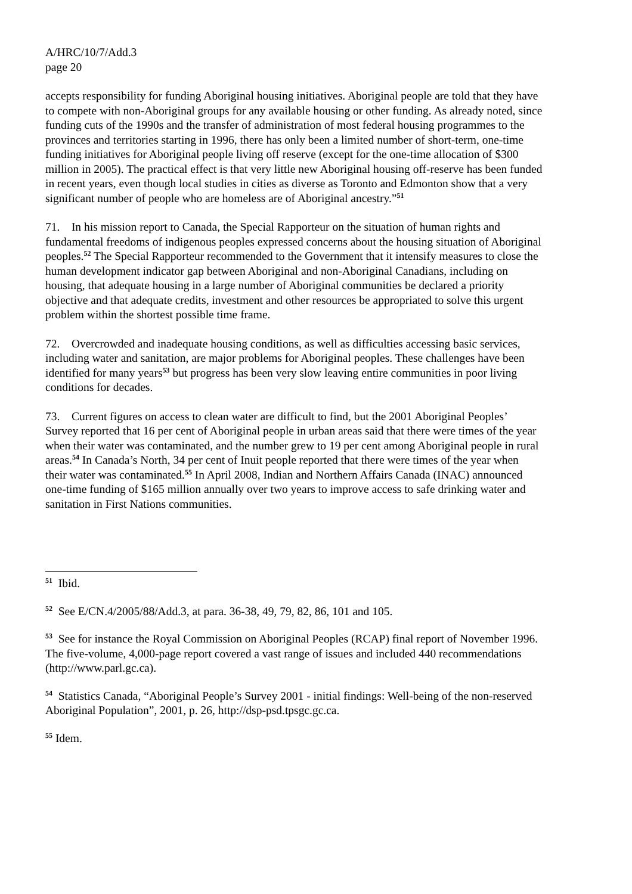A/HRC/10/7/Add.3
page 20
accepts responsibility for funding Aboriginal housing initiatives. Aboriginal people are told that they have to compete with non-Aboriginal groups for any available housing or other funding. As already noted, since funding cuts of the 1990s and the transfer of administration of most federal housing programmes to the provinces and territories starting in 1996, there has only been a limited number of short-term, one-time funding initiatives for Aboriginal people living off reserve (except for the one-time allocation of $300 million in 2005). The practical effect is that very little new Aboriginal housing off-reserve has been funded in recent years, even though local studies in cities as diverse as Toronto and Edmonton show that a very significant number of people who are homeless are of Aboriginal ancestry.”<sup>51</sup>
71. In his mission report to Canada, the Special Rapporteur on the situation of human rights and fundamental freedoms of indigenous peoples expressed concerns about the housing situation of Aboriginal peoples.<sup>52</sup> The Special Rapporteur recommended to the Government that it intensify measures to close the human development indicator gap between Aboriginal and non-Aboriginal Canadians, including on housing, that adequate housing in a large number of Aboriginal communities be declared a priority objective and that adequate credits, investment and other resources be appropriated to solve this urgent problem within the shortest possible time frame.
72. Overcrowded and inadequate housing conditions, as well as difficulties accessing basic services, including water and sanitation, are major problems for Aboriginal peoples. These challenges have been identified for many years<sup>53</sup> but progress has been very slow leaving entire communities in poor living conditions for decades.
73. Current figures on access to clean water are difficult to find, but the 2001 Aboriginal Peoples’ Survey reported that 16 per cent of Aboriginal people in urban areas said that there were times of the year when their water was contaminated, and the number grew to 19 per cent among Aboriginal people in rural areas.<sup>54</sup> In Canada’s North, 34 per cent of Inuit people reported that there were times of the year when their water was contaminated.<sup>55</sup> In April 2008, Indian and Northern Affairs Canada (INAC) announced one-time funding of $165 million annually over two years to improve access to safe drinking water and sanitation in First Nations communities.
<sup>51</sup> Ibid.
<sup>52</sup> See E/CN.4/2005/88/Add.3, at para. 36-38, 49, 79, 82, 86, 101 and 105.
<sup>53</sup> See for instance the Royal Commission on Aboriginal Peoples (RCAP) final report of November 1996. The five-volume, 4,000-page report covered a vast range of issues and included 440 recommendations (http://www.parl.gc.ca).
<sup>54</sup> Statistics Canada, “Aboriginal People’s Survey 2001 - initial findings: Well-being of the non-reserved Aboriginal Population”, 2001, p. 26, http://dsp-psd.tpsgc.gc.ca.
<sup>55</sup> Idem.